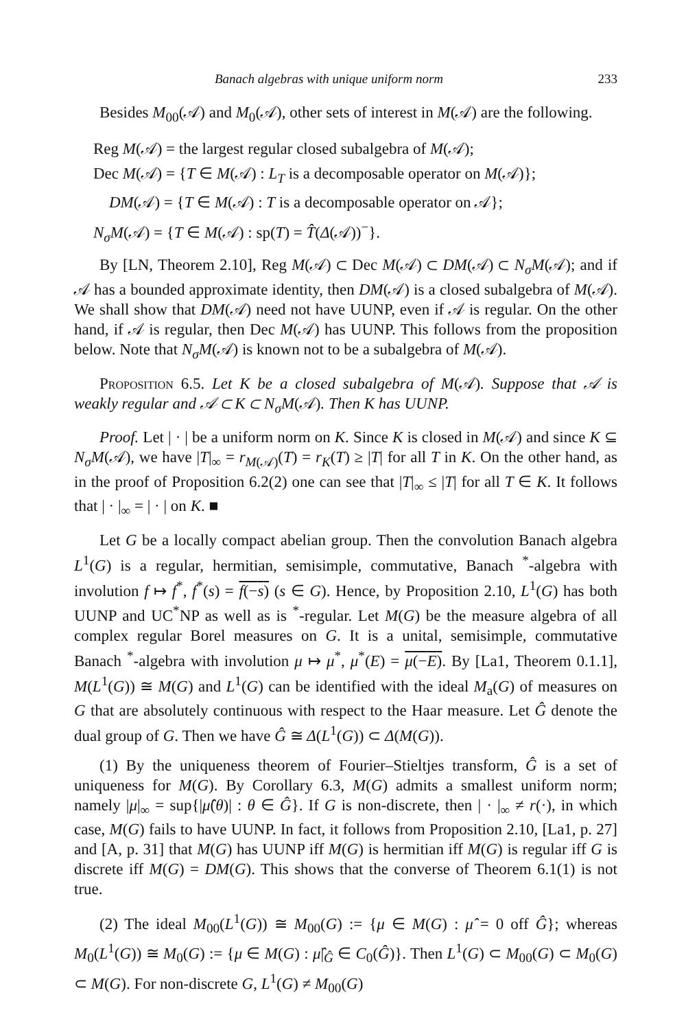Banach algebras with unique uniform norm 233
Besides M<sub>00</sub>(𝒜) and M<sub>0</sub>(𝒜), other sets of interest in M(𝒜) are the following.
Reg M(𝒜) = the largest regular closed subalgebra of M(𝒜);
Dec M(𝒜) = {T ∈ M(𝒜) : L<sub>T</sub> is a decomposable operator on M(𝒜)};
DM(𝒜) = {T ∈ M(𝒜) : T is a decomposable operator on 𝒜};
N<sub>σ</sub>M(𝒜) = {T ∈ M(𝒜) : sp(T) = T̂(Δ(𝒜))<sup>−</sup>}.
By [LN, Theorem 2.10], Reg M(𝒜) ⊂ Dec M(𝒜) ⊂ DM(𝒜) ⊂ N<sub>σ</sub>M(𝒜); and if 𝒜 has a bounded approximate identity, then DM(𝒜) is a closed subalgebra of M(𝒜). We shall show that DM(𝒜) need not have UUNP, even if 𝒜 is regular. On the other hand, if 𝒜 is regular, then Dec M(𝒜) has UUNP. This follows from the proposition below. Note that N<sub>σ</sub>M(𝒜) is known not to be a subalgebra of M(𝒜).
Proposition 6.5. Let K be a closed subalgebra of M(𝒜). Suppose that 𝒜 is weakly regular and 𝒜 ⊂ K ⊂ N<sub>σ</sub>M(𝒜). Then K has UUNP.
Proof. Let | · | be a uniform norm on K. Since K is closed in M(𝒜) and since K ⊆ N<sub>σ</sub>M(𝒜), we have |T|<sub>∞</sub> = r<sub>M(𝒜)</sub>(T) = r<sub>K</sub>(T) ≥ |T| for all T in K. On the other hand, as in the proof of Proposition 6.2(2) one can see that |T|<sub>∞</sub> ≤ |T| for all T ∈ K. It follows that | · |<sub>∞</sub> = | · | on K. ■
Let G be a locally compact abelian group. Then the convolution Banach algebra L<sup>1</sup>(G) is a regular, hermitian, semisimple, commutative, Banach <sup>*</sup>-algebra with involution f ↦ f<sup>*</sup>, f<sup>*</sup>(s) = f(−s) (s ∈ G). Hence, by Proposition 2.10, L<sup>1</sup>(G) has both UUNP and UC<sup>*</sup>NP as well as is <sup>*</sup>-regular. Let M(G) be the measure algebra of all complex regular Borel measures on G. It is a unital, semisimple, commutative Banach <sup>*</sup>-algebra with involution μ ↦ μ<sup>*</sup>, μ<sup>*</sup>(E) = μ(−E). By [La1, Theorem 0.1.1], M(L<sup>1</sup>(G)) ≅ M(G) and L<sup>1</sup>(G) can be identified with the ideal M<sub>a</sub>(G) of measures on G that are absolutely continuous with respect to the Haar measure. Let Ĝ denote the dual group of G. Then we have Ĝ ≅ Δ(L<sup>1</sup>(G)) ⊂ Δ(M(G)).
(1) By the uniqueness theorem of Fourier–Stieltjes transform, Ĝ is a set of uniqueness for M(G). By Corollary 6.3, M(G) admits a smallest uniform norm; namely |μ|<sub>∞</sub> = sup{|μ̂(θ)| : θ ∈ Ĝ}. If G is non-discrete, then | · |<sub>∞</sub> ≠ r(·), in which case, M(G) fails to have UUNP. In fact, it follows from Proposition 2.10, [La1, p. 27] and [A, p. 31] that M(G) has UUNP iff M(G) is hermitian iff M(G) is regular iff G is discrete iff M(G) = DM(G). This shows that the converse of Theorem 6.1(1) is not true.
(2) The ideal M<sub>00</sub>(L<sup>1</sup>(G)) ≅ M<sub>00</sub>(G) := {μ ∈ M(G) : μ̂ = 0 off Ĝ}; whereas M<sub>0</sub>(L<sup>1</sup>(G)) ≅ M<sub>0</sub>(G) := {μ ∈ M(G) : μ̂|<sub>Ĝ</sub> ∈ C<sub>0</sub>(Ĝ)}. Then L<sup>1</sup>(G) ⊂ M<sub>00</sub>(G) ⊂ M<sub>0</sub>(G) ⊂ M(G). For non-discrete G, L<sup>1</sup>(G) ≠ M<sub>00</sub>(G)